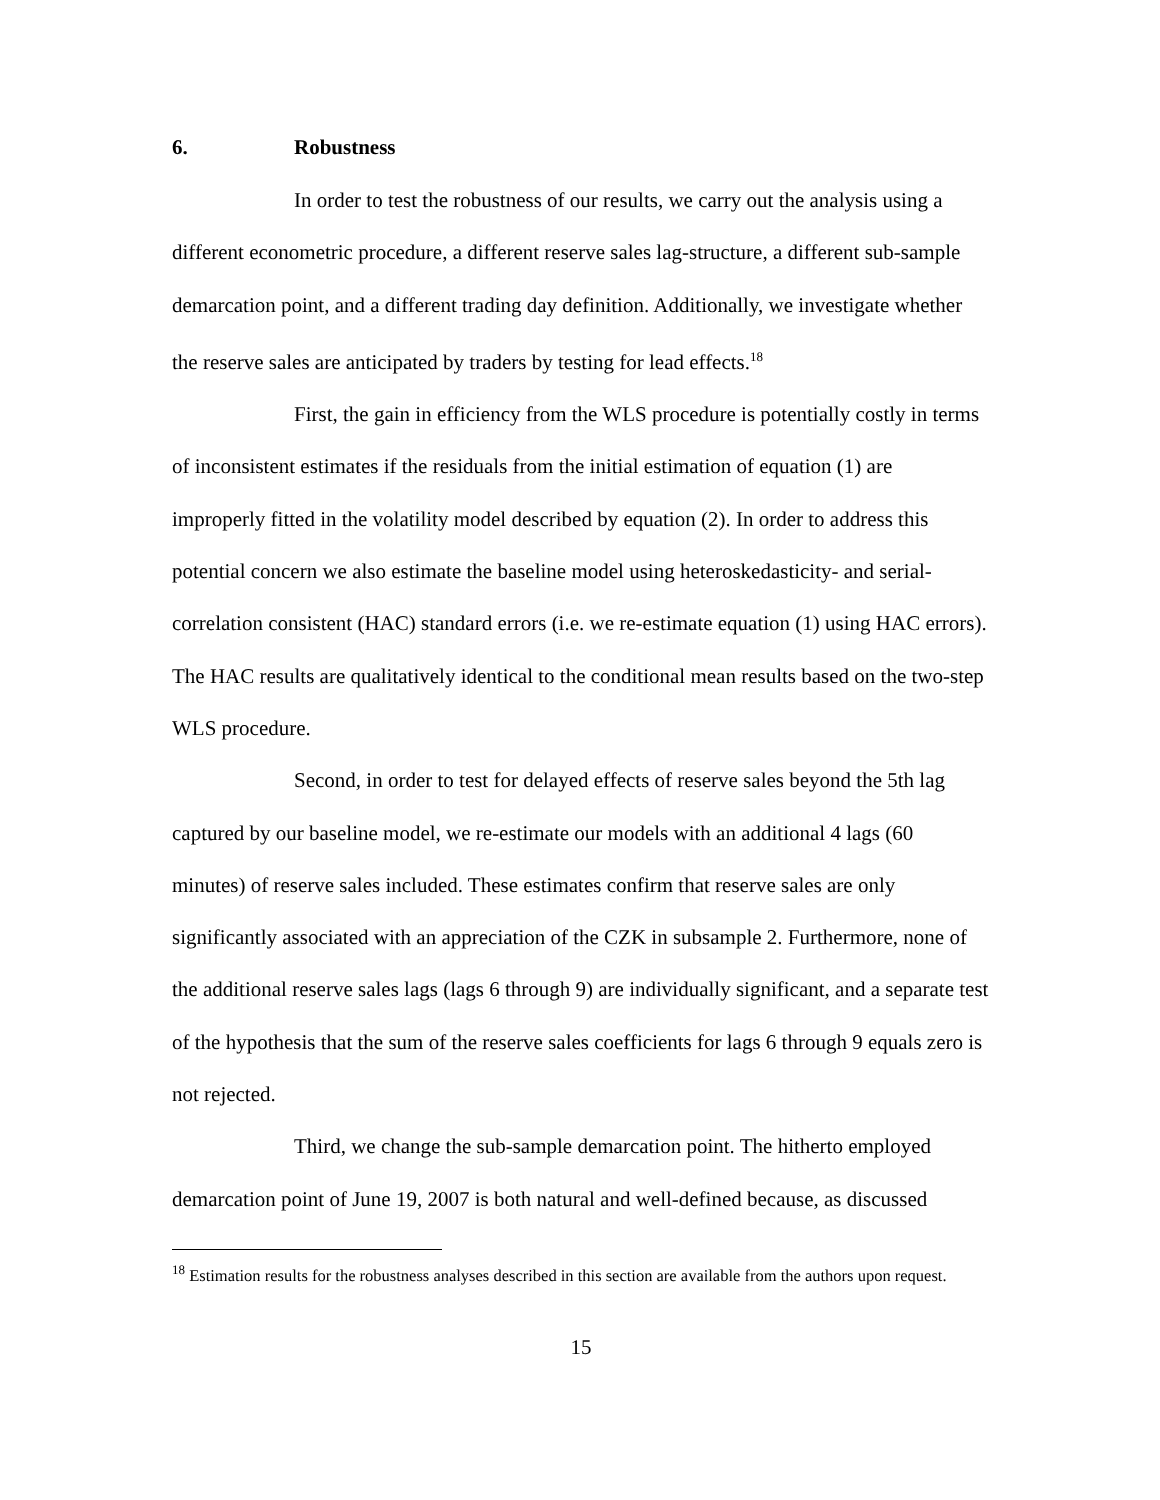6. Robustness
In order to test the robustness of our results, we carry out the analysis using a different econometric procedure, a different reserve sales lag-structure, a different sub-sample demarcation point, and a different trading day definition. Additionally, we investigate whether the reserve sales are anticipated by traders by testing for lead effects.<sup>18</sup>
First, the gain in efficiency from the WLS procedure is potentially costly in terms of inconsistent estimates if the residuals from the initial estimation of equation (1) are improperly fitted in the volatility model described by equation (2). In order to address this potential concern we also estimate the baseline model using heteroskedasticity- and serial-correlation consistent (HAC) standard errors (i.e. we re-estimate equation (1) using HAC errors). The HAC results are qualitatively identical to the conditional mean results based on the two-step WLS procedure.
Second, in order to test for delayed effects of reserve sales beyond the 5th lag captured by our baseline model, we re-estimate our models with an additional 4 lags (60 minutes) of reserve sales included. These estimates confirm that reserve sales are only significantly associated with an appreciation of the CZK in subsample 2. Furthermore, none of the additional reserve sales lags (lags 6 through 9) are individually significant, and a separate test of the hypothesis that the sum of the reserve sales coefficients for lags 6 through 9 equals zero is not rejected.
Third, we change the sub-sample demarcation point. The hitherto employed demarcation point of June 19, 2007 is both natural and well-defined because, as discussed
<sup>18</sup> Estimation results for the robustness analyses described in this section are available from the authors upon request.
15